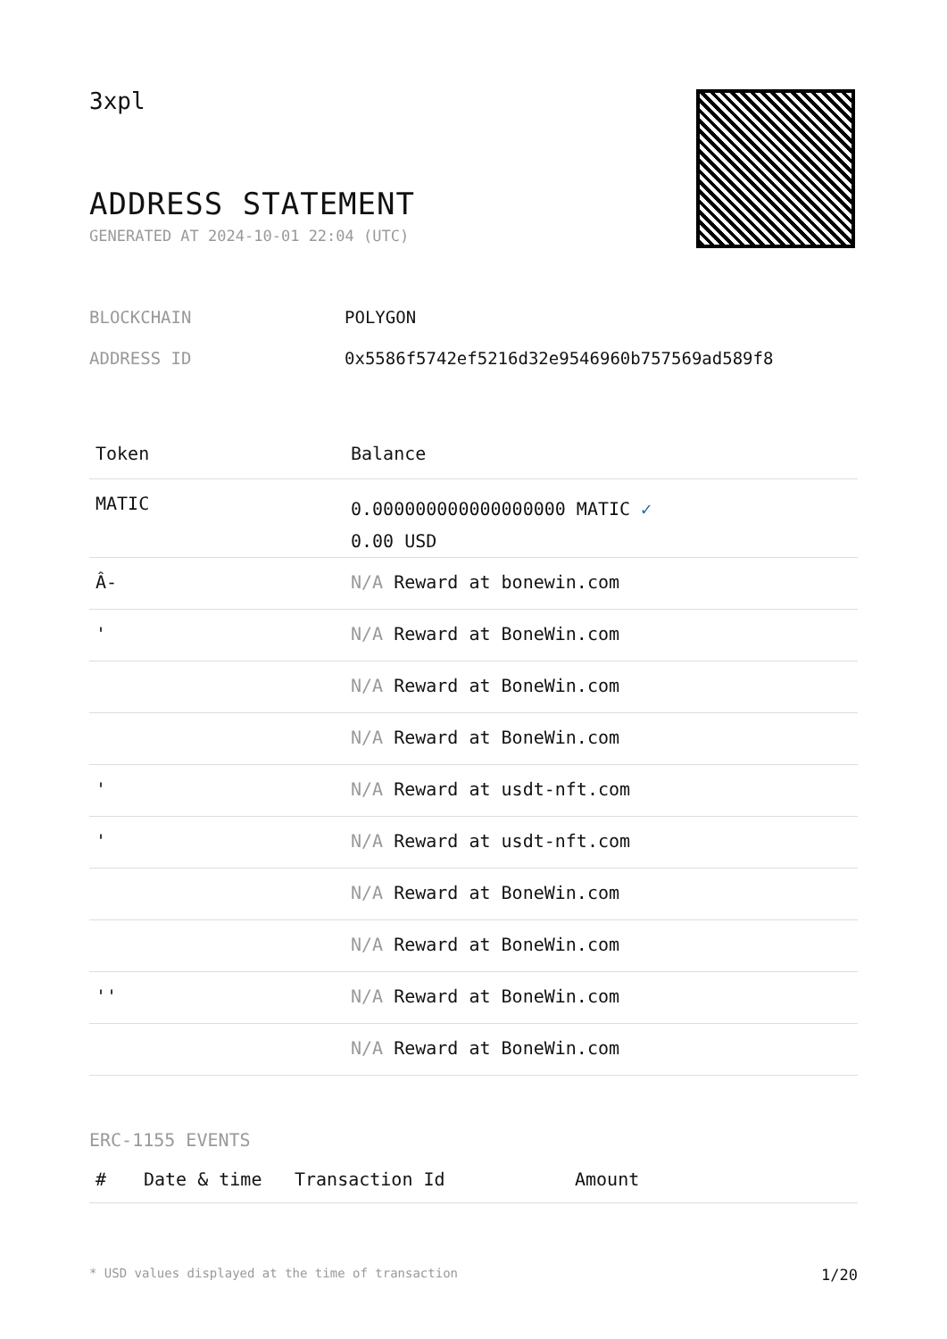3xpl
ADDRESS STATEMENT
GENERATED AT 2024-10-01 22:04 (UTC)
BLOCKCHAIN POLYGON
ADDRESS ID 0x5586f5742ef5216d32e9546960b757569ad589f8
| Token | Balance |
| --- | --- |
| MATIC | 0.000000000000000000 MATIC ✓ 0.00 USD |
| Â- | N/A Reward at bonewin.com |
| ' | N/A Reward at BoneWin.com |
| | N/A Reward at BoneWin.com |
| | N/A Reward at BoneWin.com |
| ' | N/A Reward at usdt-nft.com |
| ' | N/A Reward at usdt-nft.com |
| | N/A Reward at BoneWin.com |
| | N/A Reward at BoneWin.com |
| '' | N/A Reward at BoneWin.com |
| | N/A Reward at BoneWin.com |
ERC-1155 EVENTS
| # | Date & time | Transaction Id | Amount |
| --- | --- | --- | --- |
* USD values displayed at the time of transaction 1/20